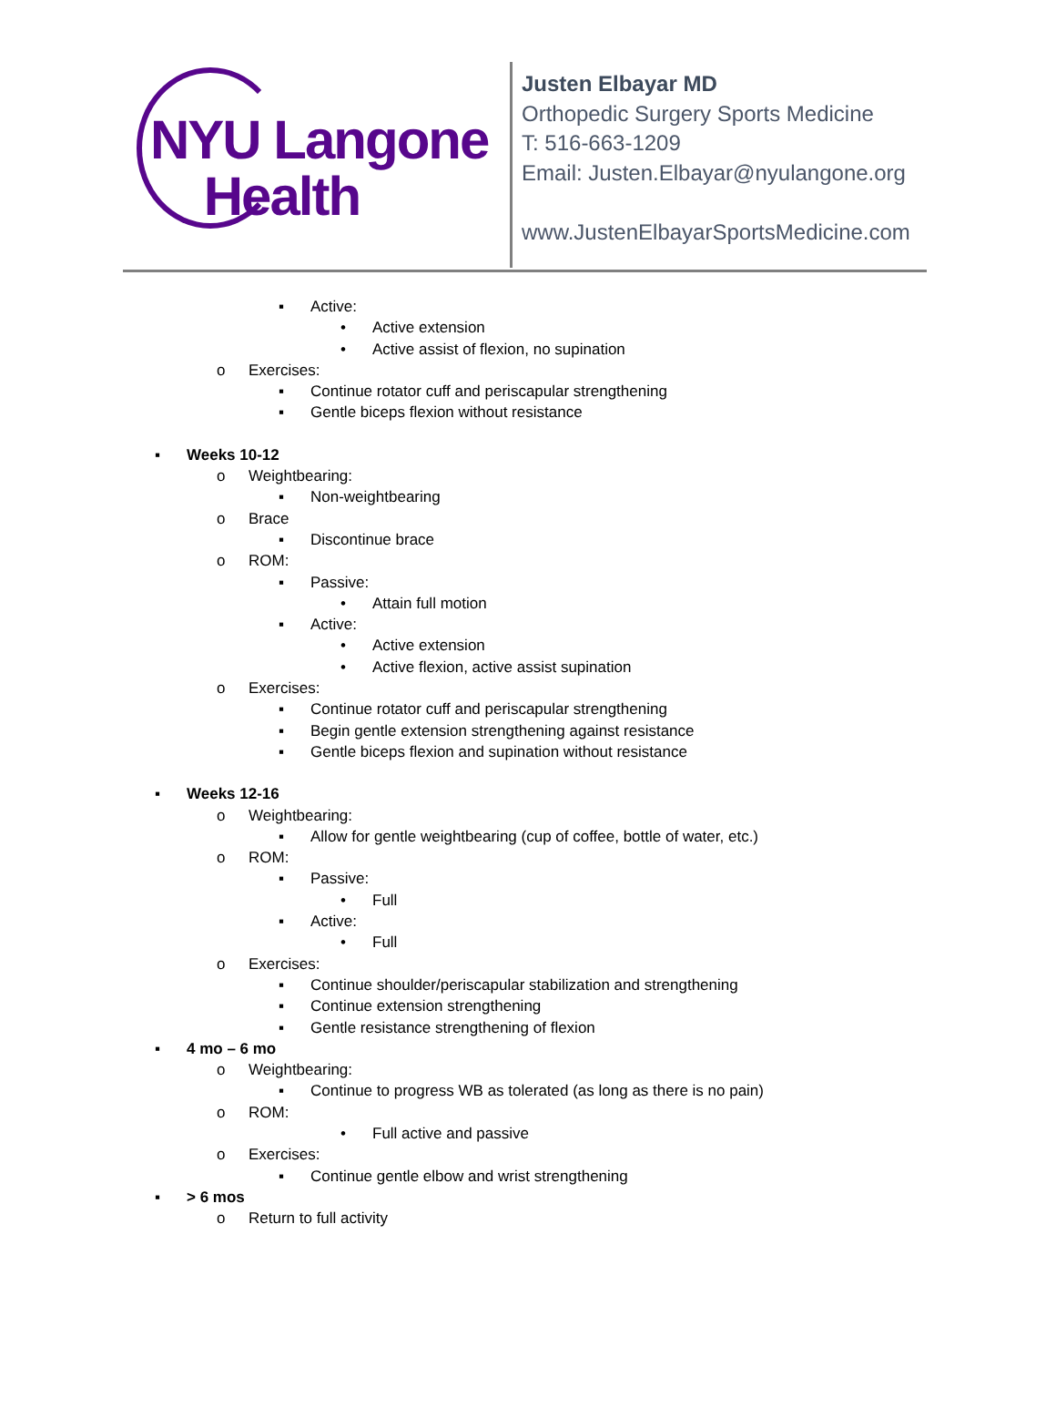NYU Langone
Health
Justen Elbayar MD
Orthopedic Surgery Sports Medicine
T: 516-663-1209
Email: Justen.Elbayar@nyulangone.org
www.JustenElbayarSportsMedicine.com
▪ Active:
• Active extension
• Active assist of flexion, no supination
o Exercises:
▪ Continue rotator cuff and periscapular strengthening
▪ Gentle biceps flexion without resistance
▪ Weeks 10-12
o Weightbearing:
▪ Non-weightbearing
o Brace
▪ Discontinue brace
o ROM:
▪ Passive:
• Attain full motion
▪ Active:
• Active extension
• Active flexion, active assist supination
o Exercises:
▪ Continue rotator cuff and periscapular strengthening
▪ Begin gentle extension strengthening against resistance
▪ Gentle biceps flexion and supination without resistance
▪ Weeks 12-16
o Weightbearing:
▪ Allow for gentle weightbearing (cup of coffee, bottle of water, etc.)
o ROM:
▪ Passive:
• Full
▪ Active:
• Full
o Exercises:
▪ Continue shoulder/periscapular stabilization and strengthening
▪ Continue extension strengthening
▪ Gentle resistance strengthening of flexion
▪ 4 mo – 6 mo
o Weightbearing:
▪ Continue to progress WB as tolerated (as long as there is no pain)
o ROM:
• Full active and passive
o Exercises:
▪ Continue gentle elbow and wrist strengthening
▪ > 6 mos
o Return to full activity